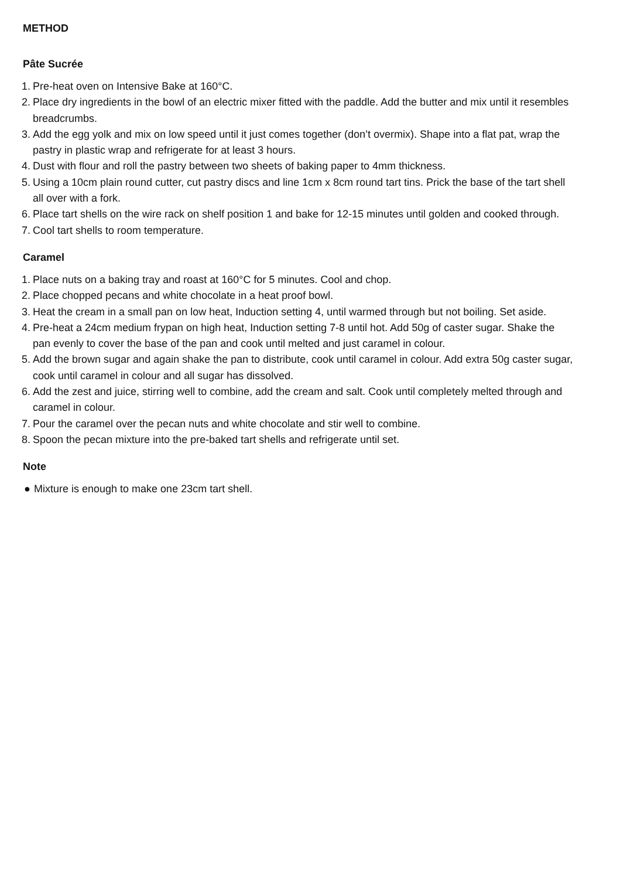METHOD
Pâte Sucrée
1. Pre-heat oven on Intensive Bake at 160°C.
2. Place dry ingredients in the bowl of an electric mixer fitted with the paddle. Add the butter and mix until it resembles breadcrumbs.
3. Add the egg yolk and mix on low speed until it just comes together (don’t overmix). Shape into a flat pat, wrap the pastry in plastic wrap and refrigerate for at least 3 hours.
4. Dust with flour and roll the pastry between two sheets of baking paper to 4mm thickness.
5. Using a 10cm plain round cutter, cut pastry discs and line 1cm x 8cm round tart tins. Prick the base of the tart shell all over with a fork.
6. Place tart shells on the wire rack on shelf position 1 and bake for 12-15 minutes until golden and cooked through.
7. Cool tart shells to room temperature.
Caramel
1. Place nuts on a baking tray and roast at 160°C for 5 minutes. Cool and chop.
2. Place chopped pecans and white chocolate in a heat proof bowl.
3. Heat the cream in a small pan on low heat, Induction setting 4, until warmed through but not boiling. Set aside.
4. Pre-heat a 24cm medium frypan on high heat, Induction setting 7-8 until hot. Add 50g of caster sugar. Shake the pan evenly to cover the base of the pan and cook until melted and just caramel in colour.
5. Add the brown sugar and again shake the pan to distribute, cook until caramel in colour. Add extra 50g caster sugar, cook until caramel in colour and all sugar has dissolved.
6. Add the zest and juice, stirring well to combine, add the cream and salt. Cook until completely melted through and caramel in colour.
7. Pour the caramel over the pecan nuts and white chocolate and stir well to combine.
8. Spoon the pecan mixture into the pre-baked tart shells and refrigerate until set.
Note
● Mixture is enough to make one 23cm tart shell.